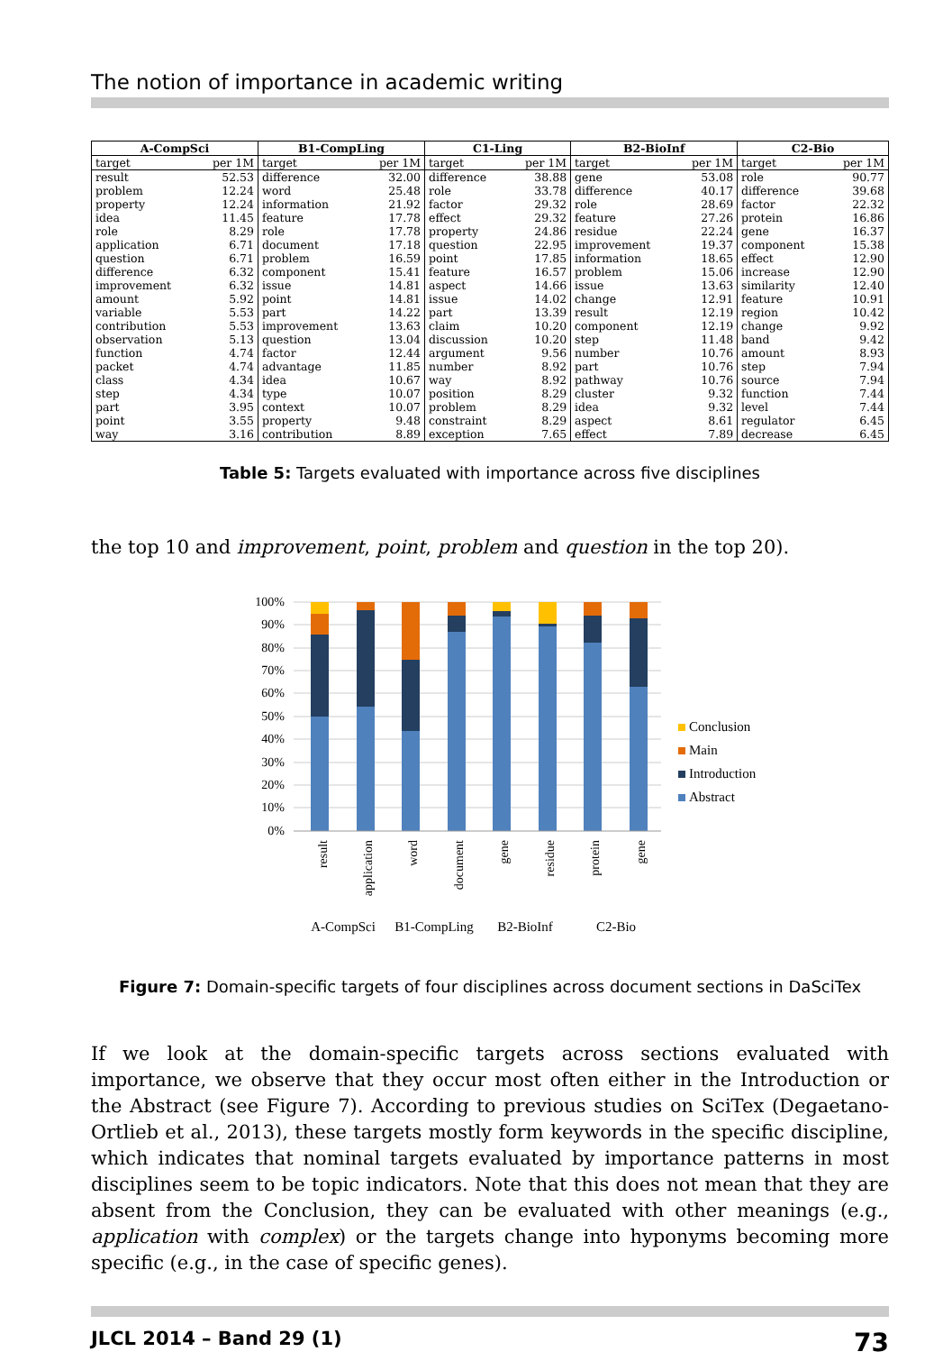The notion of importance in academic writing
| A-CompSci | | B1-CompLing | | C1-Ling | | B2-BioInf | | C2-Bio | |
| --- | --- | --- | --- | --- | --- | --- | --- | --- | --- |
| target | per 1M | target | per 1M | target | per 1M | target | per 1M | target | per 1M |
| result | 52.53 | difference | 32.00 | difference | 38.88 | gene | 53.08 | role | 90.77 |
| problem | 12.24 | word | 25.48 | role | 33.78 | difference | 40.17 | difference | 39.68 |
| property | 12.24 | information | 21.92 | factor | 29.32 | role | 28.69 | factor | 22.32 |
| idea | 11.45 | feature | 17.78 | effect | 29.32 | feature | 27.26 | protein | 16.86 |
| role | 8.29 | role | 17.78 | property | 24.86 | residue | 22.24 | gene | 16.37 |
| application | 6.71 | document | 17.18 | question | 22.95 | improvement | 19.37 | component | 15.38 |
| question | 6.71 | problem | 16.59 | point | 17.85 | information | 18.65 | effect | 12.90 |
| difference | 6.32 | component | 15.41 | feature | 16.57 | problem | 15.06 | increase | 12.90 |
| improvement | 6.32 | issue | 14.81 | aspect | 14.66 | issue | 13.63 | similarity | 12.40 |
| amount | 5.92 | point | 14.81 | issue | 14.02 | change | 12.91 | feature | 10.91 |
| variable | 5.53 | part | 14.22 | part | 13.39 | result | 12.19 | region | 10.42 |
| contribution | 5.53 | improvement | 13.63 | claim | 10.20 | component | 12.19 | change | 9.92 |
| observation | 5.13 | question | 13.04 | discussion | 10.20 | step | 11.48 | band | 9.42 |
| function | 4.74 | factor | 12.44 | argument | 9.56 | number | 10.76 | amount | 8.93 |
| packet | 4.74 | advantage | 11.85 | number | 8.92 | part | 10.76 | step | 7.94 |
| class | 4.34 | idea | 10.67 | way | 8.92 | pathway | 10.76 | source | 7.94 |
| step | 4.34 | type | 10.07 | position | 8.29 | cluster | 9.32 | function | 7.44 |
| part | 3.95 | context | 10.07 | problem | 8.29 | idea | 9.32 | level | 7.44 |
| point | 3.55 | property | 9.48 | constraint | 8.29 | aspect | 8.61 | regulator | 6.45 |
| way | 3.16 | contribution | 8.89 | exception | 7.65 | effect | 7.89 | decrease | 6.45 |
Table 5: Targets evaluated with importance across five disciplines
the top 10 and improvement, point, problem and question in the top 20).
100%
90%
80%
70%
60%
50%
40%
30%
20%
10%
0%
Conclusion
Main
Introduction
Abstract
result
application
word
document
gene
residue
protein
gene
A-CompSci
B1-CompLing
B2-BioInf
C2-Bio
Figure 7: Domain-specific targets of four disciplines across document sections in DaSciTex
If we look at the domain-specific targets across sections evaluated with importance, we observe that they occur most often either in the Introduction or the Abstract (see Figure 7). According to previous studies on SciTex (Degaetano-Ortlieb et al., 2013), these targets mostly form keywords in the specific discipline, which indicates that nominal targets evaluated by importance patterns in most disciplines seem to be topic indicators. Note that this does not mean that they are absent from the Conclusion, they can be evaluated with other meanings (e.g., application with complex) or the targets change into hyponyms becoming more specific (e.g., in the case of specific genes).
JLCL 2014 – Band 29 (1) 73